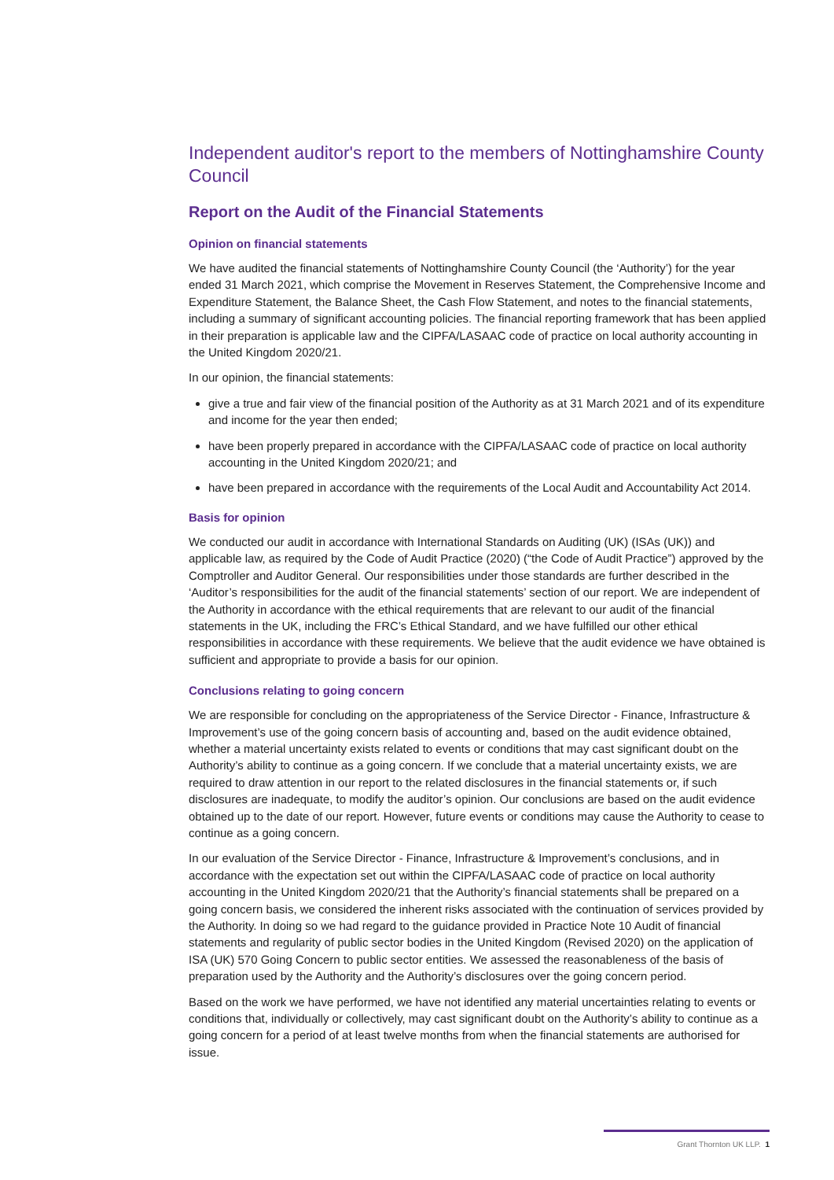Independent auditor's report to the members of Nottinghamshire County Council
Report on the Audit of the Financial Statements
Opinion on financial statements
We have audited the financial statements of Nottinghamshire County Council (the ‘Authority’) for the year ended 31 March 2021, which comprise the Movement in Reserves Statement, the Comprehensive Income and Expenditure Statement, the Balance Sheet, the Cash Flow Statement, and notes to the financial statements, including a summary of significant accounting policies. The financial reporting framework that has been applied in their preparation is applicable law and the CIPFA/LASAAC code of practice on local authority accounting in the United Kingdom 2020/21.
In our opinion, the financial statements:
give a true and fair view of the financial position of the Authority as at 31 March 2021 and of its expenditure and income for the year then ended;
have been properly prepared in accordance with the CIPFA/LASAAC code of practice on local authority accounting in the United Kingdom 2020/21; and
have been prepared in accordance with the requirements of the Local Audit and Accountability Act 2014.
Basis for opinion
We conducted our audit in accordance with International Standards on Auditing (UK) (ISAs (UK)) and applicable law, as required by the Code of Audit Practice (2020) (“the Code of Audit Practice”) approved by the Comptroller and Auditor General. Our responsibilities under those standards are further described in the ‘Auditor’s responsibilities for the audit of the financial statements’ section of our report. We are independent of the Authority in accordance with the ethical requirements that are relevant to our audit of the financial statements in the UK, including the FRC’s Ethical Standard, and we have fulfilled our other ethical responsibilities in accordance with these requirements. We believe that the audit evidence we have obtained is sufficient and appropriate to provide a basis for our opinion.
Conclusions relating to going concern
We are responsible for concluding on the appropriateness of the Service Director - Finance, Infrastructure & Improvement’s use of the going concern basis of accounting and, based on the audit evidence obtained, whether a material uncertainty exists related to events or conditions that may cast significant doubt on the Authority’s ability to continue as a going concern. If we conclude that a material uncertainty exists, we are required to draw attention in our report to the related disclosures in the financial statements or, if such disclosures are inadequate, to modify the auditor’s opinion. Our conclusions are based on the audit evidence obtained up to the date of our report. However, future events or conditions may cause the Authority to cease to continue as a going concern.
In our evaluation of the Service Director - Finance, Infrastructure & Improvement’s conclusions, and in accordance with the expectation set out within the CIPFA/LASAAC code of practice on local authority accounting in the United Kingdom 2020/21 that the Authority’s financial statements shall be prepared on a going concern basis, we considered the inherent risks associated with the continuation of services provided by the Authority. In doing so we had regard to the guidance provided in Practice Note 10 Audit of financial statements and regularity of public sector bodies in the United Kingdom (Revised 2020) on the application of ISA (UK) 570 Going Concern to public sector entities. We assessed the reasonableness of the basis of preparation used by the Authority and the Authority’s disclosures over the going concern period.
Based on the work we have performed, we have not identified any material uncertainties relating to events or conditions that, individually or collectively, may cast significant doubt on the Authority’s ability to continue as a going concern for a period of at least twelve months from when the financial statements are authorised for issue.
Grant Thornton UK LLP. 1